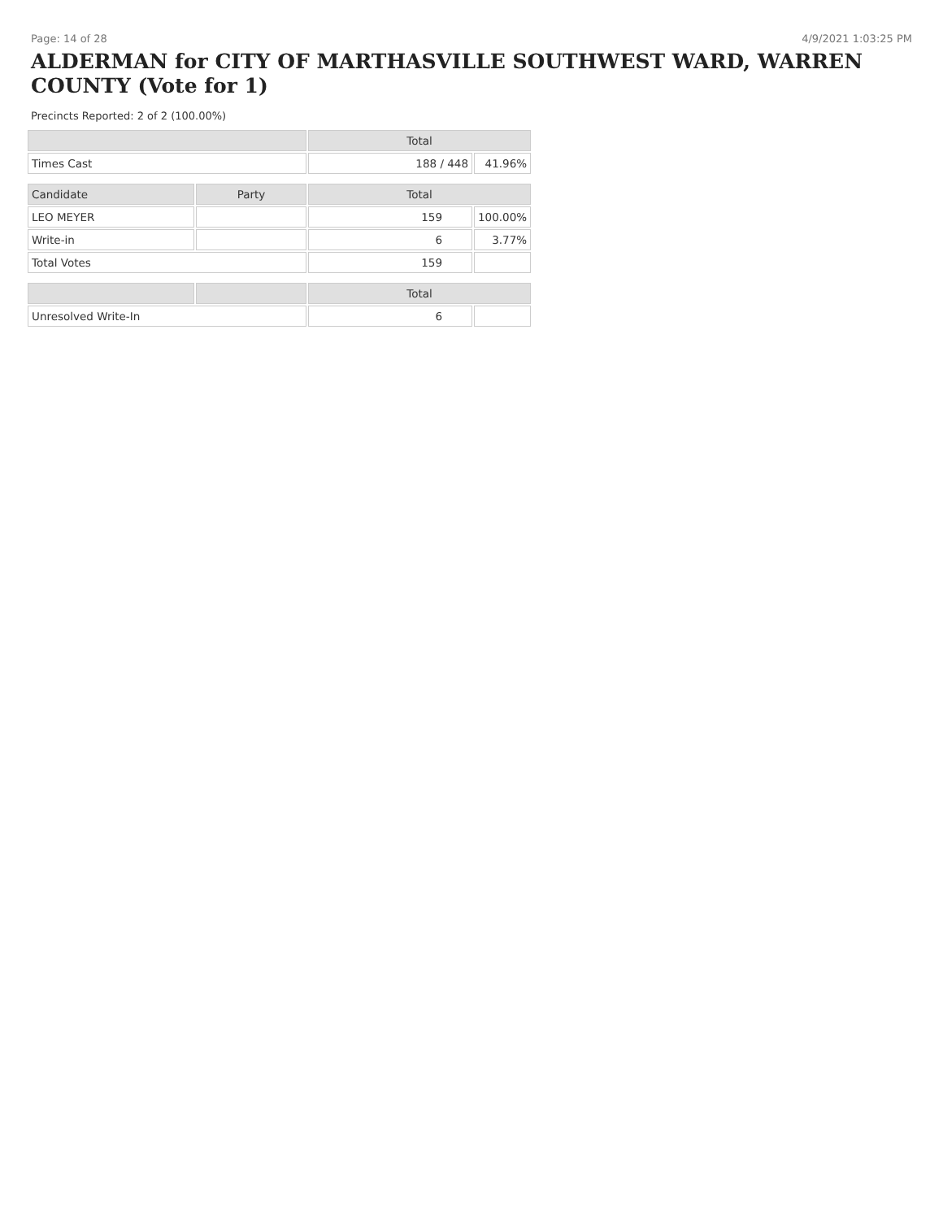Page: 14 of 28 4/9/2021 1:03:25 PM
ALDERMAN for CITY OF MARTHASVILLE SOUTHWEST WARD, WARREN COUNTY (Vote for 1)
Precincts Reported: 2 of 2 (100.00%)
| | | Total | |
| --- | --- | --- | --- |
| Times Cast | | 188 / 448 | 41.96% |
| Candidate | Party | Total | |
| LEO MEYER | | 159 | 100.00% |
| Write-in | | 6 | 3.77% |
| Total Votes | | 159 | |
| | | Total | |
| Unresolved Write-In | | 6 | |